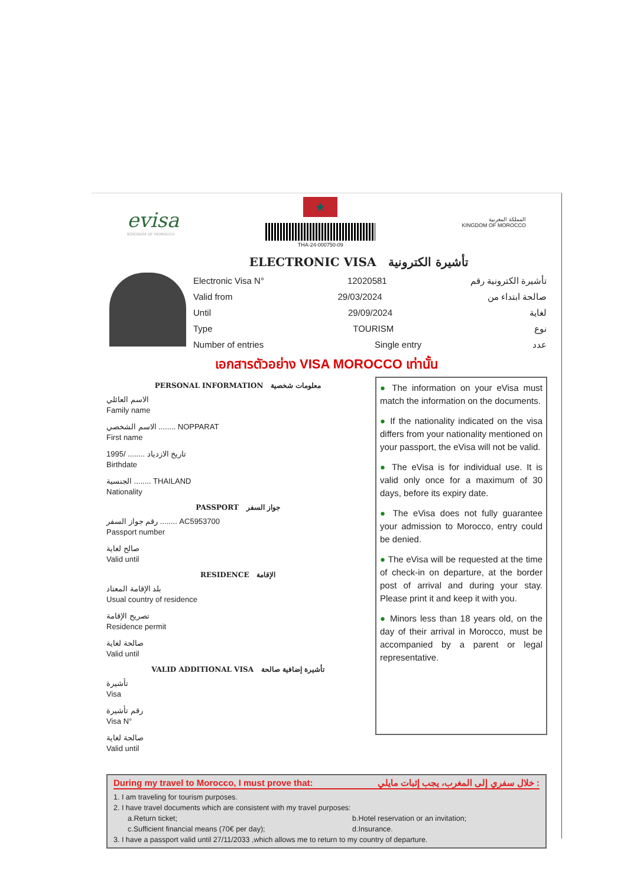evisa
KINGDOM OF MOROCCO
★
THA-24-000750-09
المملكة المغربية
KINGDOM OF MOROCCO
ELECTRONIC VISA تأشيرة الكترونية
Electronic Visa N° 12020581 تأشيرة الكترونية رقم
Valid from 29/03/2024 صالحة ابتداء من
Until 29/09/2024 لغاية
Type TOURISM نوع
Number of entries Single entry عدد
เอกสารตัวอย่าง VISA MOROCCO เท่านั้น
PERSONAL INFORMATION معلومات شخصية
الاسم العائلي
Family name
الاسم الشخصي ........ NOPPARAT
First name
تاريخ الازدياد ........ /1995
Birthdate
الجنسية ........ THAILAND
Nationality
PASSPORT جواز السفر
رقم جواز السفر ........ AC5953700
Passport number
صالح لغاية
Valid until
RESIDENCE الإقامة
بلد الإقامة المعتاد
Usual country of residence
تصريح الإقامة
Residence permit
صالحة لغاية
Valid until
VALID ADDITIONAL VISA تأشيرة إضافية صالحة
تأشيرة
Visa
رقم تأشيرة
Visa N°
صالحة لغاية
Valid until
● The information on your eVisa must match the information on the documents.
● If the nationality indicated on the visa differs from your nationality mentioned on your passport, the eVisa will not be valid.
● The eVisa is for individual use. It is valid only once for a maximum of 30 days, before its expiry date.
● The eVisa does not fully guarantee your admission to Morocco, entry could be denied.
● The eVisa will be requested at the time of check-in on departure, at the border post of arrival and during your stay. Please print it and keep it with you.
● Minors less than 18 years old, on the day of their arrival in Morocco, must be accompanied by a parent or legal representative.
During my travel to Morocco, I must prove that: خلال سفري إلى المغرب، يجب إثبات مايلي :
1. I am traveling for tourism purposes.
2. I have travel documents which are consistent with my travel purposes:
a.Return ticket; b.Hotel reservation or an invitation;
c.Sufficient financial means (70€ per day); d.Insurance.
3. I have a passport valid until 27/11/2033 ,which allows me to return to my country of departure.